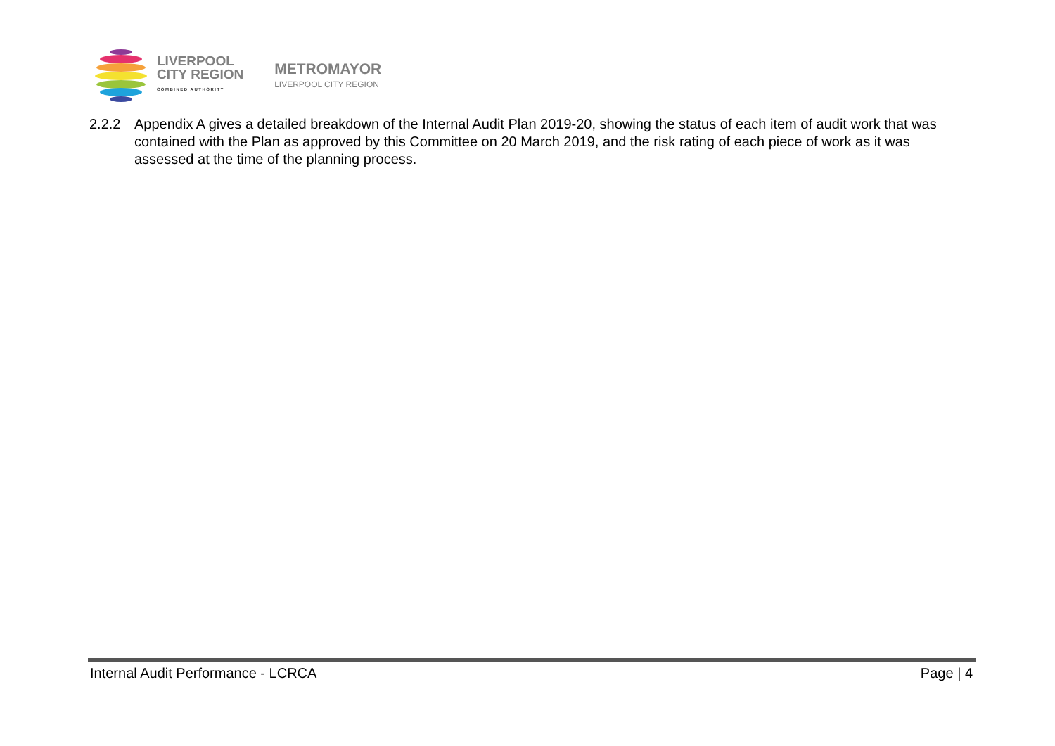LIVERPOOL
CITY REGION
COMBINED AUTHORITY
METROMAYOR
LIVERPOOL CITY REGION
2.2.2 Appendix A gives a detailed breakdown of the Internal Audit Plan 2019-20, showing the status of each item of audit work that was contained with the Plan as approved by this Committee on 20 March 2019, and the risk rating of each piece of work as it was assessed at the time of the planning process.
Internal Audit Performance - LCRCA Page | 4